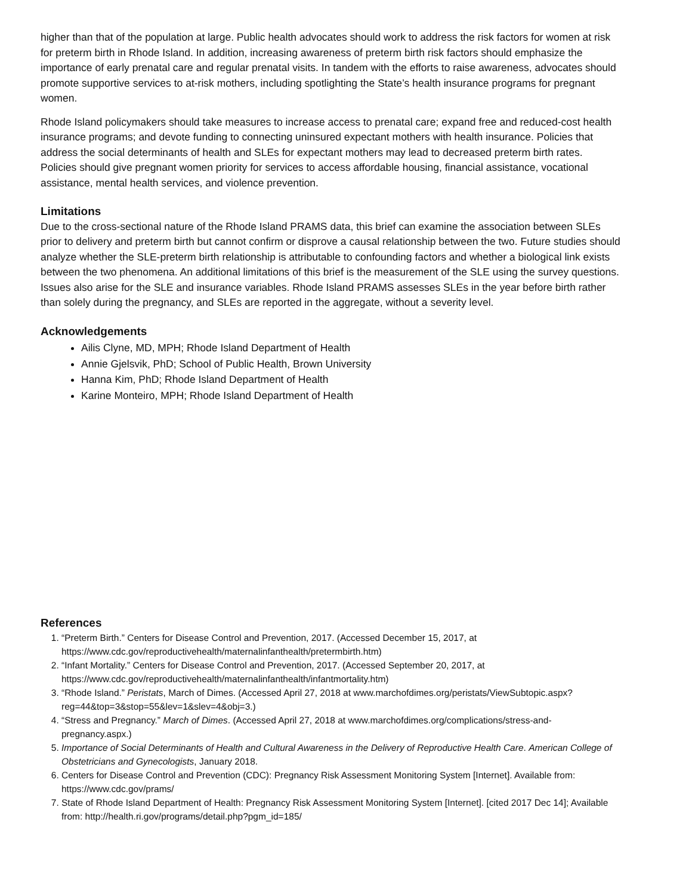higher than that of the population at large. Public health advocates should work to address the risk factors for women at risk for preterm birth in Rhode Island. In addition, increasing awareness of preterm birth risk factors should emphasize the importance of early prenatal care and regular prenatal visits. In tandem with the efforts to raise awareness, advocates should promote supportive services to at-risk mothers, including spotlighting the State’s health insurance programs for pregnant women.
Rhode Island policymakers should take measures to increase access to prenatal care; expand free and reduced-cost health insurance programs; and devote funding to connecting uninsured expectant mothers with health insurance. Policies that address the social determinants of health and SLEs for expectant mothers may lead to decreased preterm birth rates. Policies should give pregnant women priority for services to access affordable housing, financial assistance, vocational assistance, mental health services, and violence prevention.
Limitations
Due to the cross-sectional nature of the Rhode Island PRAMS data, this brief can examine the association between SLEs prior to delivery and preterm birth but cannot confirm or disprove a causal relationship between the two. Future studies should analyze whether the SLE-preterm birth relationship is attributable to confounding factors and whether a biological link exists between the two phenomena. An additional limitations of this brief is the measurement of the SLE using the survey questions. Issues also arise for the SLE and insurance variables. Rhode Island PRAMS assesses SLEs in the year before birth rather than solely during the pregnancy, and SLEs are reported in the aggregate, without a severity level.
Acknowledgements
Ailis Clyne, MD, MPH; Rhode Island Department of Health
Annie Gjelsvik, PhD; School of Public Health, Brown University
Hanna Kim, PhD; Rhode Island Department of Health
Karine Monteiro, MPH; Rhode Island Department of Health
References
1. “Preterm Birth.” Centers for Disease Control and Prevention, 2017. (Accessed December 15, 2017, at https://www.cdc.gov/reproductivehealth/maternalinfanthealth/pretermbirth.htm)
2. “Infant Mortality.” Centers for Disease Control and Prevention, 2017. (Accessed September 20, 2017, at https://www.cdc.gov/reproductivehealth/maternalinfanthealth/infantmortality.htm)
3. “Rhode Island.” Peristats, March of Dimes. (Accessed April 27, 2018 at www.marchofdimes.org/peristats/ViewSubtopic.aspx?reg=44&top=3&stop=55&lev=1&slev=4&obj=3.)
4. “Stress and Pregnancy.” March of Dimes. (Accessed April 27, 2018 at www.marchofdimes.org/complications/stress-and-pregnancy.aspx.)
5. Importance of Social Determinants of Health and Cultural Awareness in the Delivery of Reproductive Health Care. American College of Obstetricians and Gynecologists, January 2018.
6. Centers for Disease Control and Prevention (CDC): Pregnancy Risk Assessment Monitoring System [Internet]. Available from: https://www.cdc.gov/prams/
7. State of Rhode Island Department of Health: Pregnancy Risk Assessment Monitoring System [Internet]. [cited 2017 Dec 14]; Available from: http://health.ri.gov/programs/detail.php?pgm_id=185/